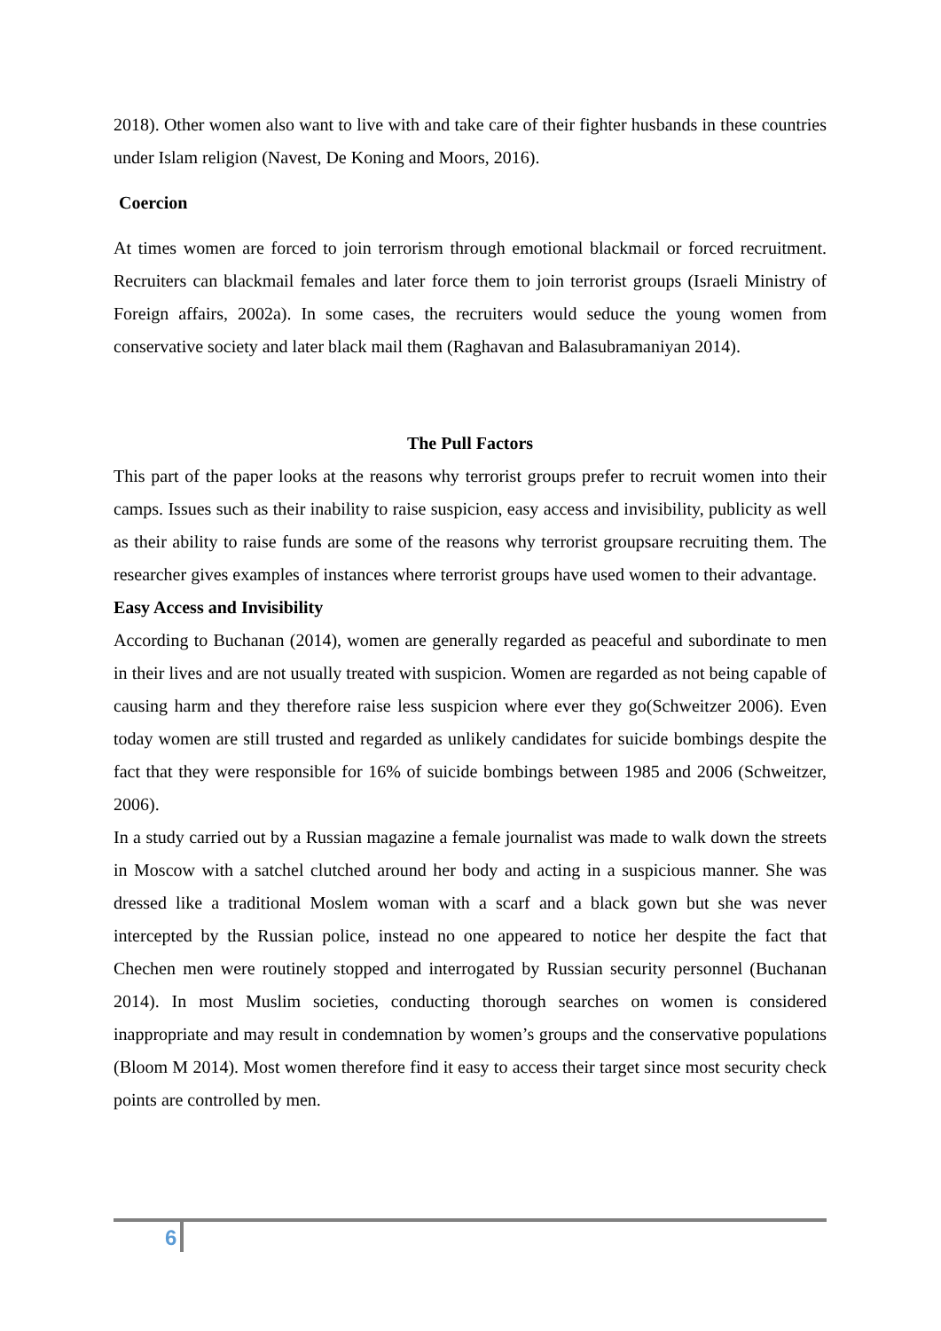2018). Other women also want to live with and take care of their fighter husbands in these countries under Islam religion (Navest, De Koning and Moors, 2016).
Coercion
At times women are forced to join terrorism through emotional blackmail or forced recruitment. Recruiters can blackmail females and later force them to join terrorist groups (Israeli Ministry of Foreign affairs, 2002a). In some cases, the recruiters would seduce the young women from conservative society and later black mail them (Raghavan and Balasubramaniyan 2014).
The Pull Factors
This part of the paper looks at the reasons why terrorist groups prefer to recruit women into their camps. Issues such as their inability to raise suspicion, easy access and invisibility, publicity as well as their ability to raise funds are some of the reasons why terrorist groupsare recruiting them. The researcher gives examples of instances where terrorist groups have used women to their advantage.
Easy Access and Invisibility
According to Buchanan (2014), women are generally regarded as peaceful and subordinate to men in their lives and are not usually treated with suspicion. Women are regarded as not being capable of causing harm and they therefore raise less suspicion where ever they go(Schweitzer 2006). Even today women are still trusted and regarded as unlikely candidates for suicide bombings despite the fact that they were responsible for 16% of suicide bombings between 1985 and 2006 (Schweitzer, 2006).
In a study carried out by a Russian magazine a female journalist was made to walk down the streets in Moscow with a satchel clutched around her body and acting in a suspicious manner. She was dressed like a traditional Moslem woman with a scarf and a black gown but she was never intercepted by the Russian police, instead no one appeared to notice her despite the fact that Chechen men were routinely stopped and interrogated by Russian security personnel (Buchanan 2014). In most Muslim societies, conducting thorough searches on women is considered inappropriate and may result in condemnation by women’s groups and the conservative populations (Bloom M 2014). Most women therefore find it easy to access their target since most security check points are controlled by men.
6